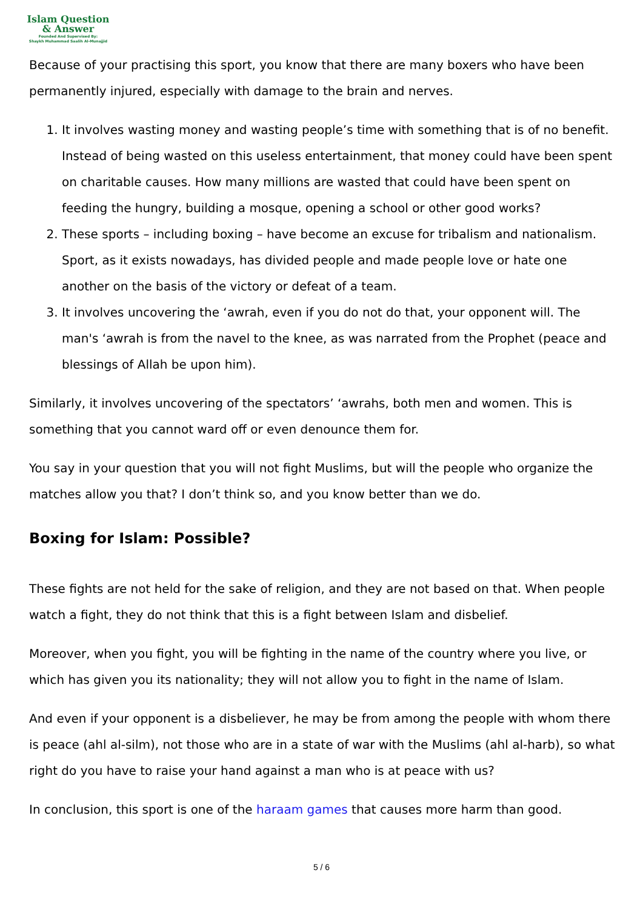Islam Question
& Answer
Founded And Supervised By:
Shaykh Muhammad Saalih Al-Munajjid
Because of your practising this sport, you know that there are many boxers who have been permanently injured, especially with damage to the brain and nerves.
1. It involves wasting money and wasting people’s time with something that is of no benefit. Instead of being wasted on this useless entertainment, that money could have been spent on charitable causes. How many millions are wasted that could have been spent on feeding the hungry, building a mosque, opening a school or other good works?
2. These sports – including boxing – have become an excuse for tribalism and nationalism. Sport, as it exists nowadays, has divided people and made people love or hate one another on the basis of the victory or defeat of a team.
3. It involves uncovering the ‘awrah, even if you do not do that, your opponent will. The man's ‘awrah is from the navel to the knee, as was narrated from the Prophet (peace and blessings of Allah be upon him).
Similarly, it involves uncovering of the spectators’ ‘awrahs, both men and women. This is something that you cannot ward off or even denounce them for.
You say in your question that you will not fight Muslims, but will the people who organize the matches allow you that? I don’t think so, and you know better than we do.
Boxing for Islam: Possible?
These fights are not held for the sake of religion, and they are not based on that. When people watch a fight, they do not think that this is a fight between Islam and disbelief.
Moreover, when you fight, you will be fighting in the name of the country where you live, or which has given you its nationality; they will not allow you to fight in the name of Islam.
And even if your opponent is a disbeliever, he may be from among the people with whom there is peace (ahl al-silm), not those who are in a state of war with the Muslims (ahl al-harb), so what right do you have to raise your hand against a man who is at peace with us?
In conclusion, this sport is one of the haraam games that causes more harm than good.
5 / 6